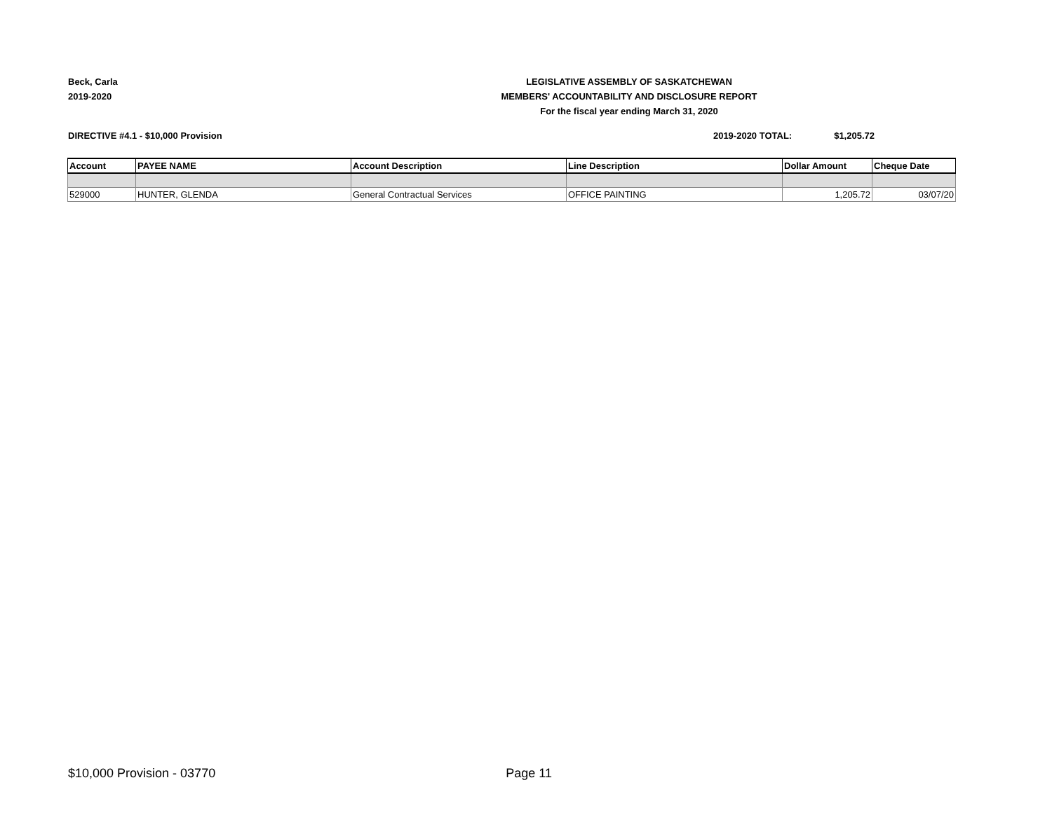Beck, Carla
2019-2020
LEGISLATIVE ASSEMBLY OF SASKATCHEWAN
MEMBERS' ACCOUNTABILITY AND DISCLOSURE REPORT
For the fiscal year ending March 31, 2020
DIRECTIVE #4.1 - $10,000 Provision
2019-2020 TOTAL: $1,205.72
| Account | PAYEE NAME | Account Description | Line Description | Dollar Amount | Cheque Date |
| --- | --- | --- | --- | --- | --- |
| 529000 | HUNTER, GLENDA | General Contractual Services | OFFICE PAINTING | 1,205.72 | 03/07/20 |
$10,000 Provision - 03770 Page 11